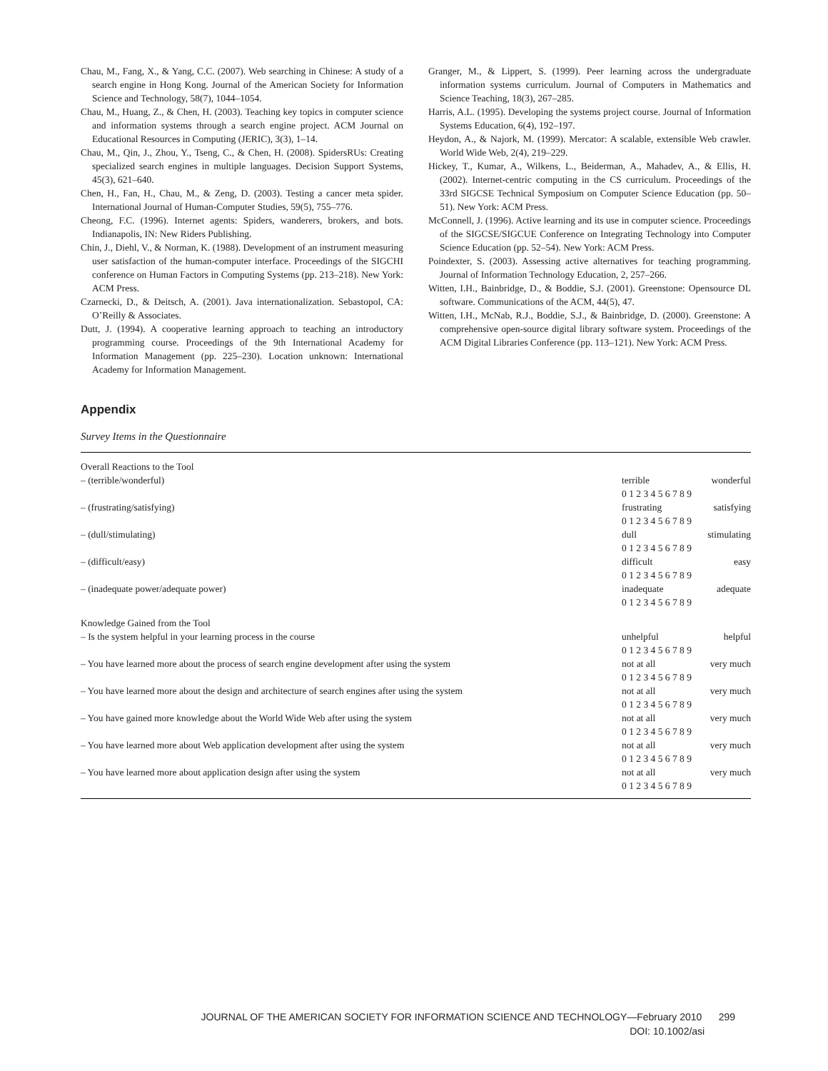Chau, M., Fang, X., & Yang, C.C. (2007). Web searching in Chinese: A study of a search engine in Hong Kong. Journal of the American Society for Information Science and Technology, 58(7), 1044–1054.
Chau, M., Huang, Z., & Chen, H. (2003). Teaching key topics in computer science and information systems through a search engine project. ACM Journal on Educational Resources in Computing (JERIC), 3(3), 1–14.
Chau, M., Qin, J., Zhou, Y., Tseng, C., & Chen, H. (2008). SpidersRUs: Creating specialized search engines in multiple languages. Decision Support Systems, 45(3), 621–640.
Chen, H., Fan, H., Chau, M., & Zeng, D. (2003). Testing a cancer meta spider. International Journal of Human-Computer Studies, 59(5), 755–776.
Cheong, F.C. (1996). Internet agents: Spiders, wanderers, brokers, and bots. Indianapolis, IN: New Riders Publishing.
Chin, J., Diehl, V., & Norman, K. (1988). Development of an instrument measuring user satisfaction of the human-computer interface. Proceedings of the SIGCHI conference on Human Factors in Computing Systems (pp. 213–218). New York: ACM Press.
Czarnecki, D., & Deitsch, A. (2001). Java internationalization. Sebastopol, CA: O’Reilly & Associates.
Dutt, J. (1994). A cooperative learning approach to teaching an introductory programming course. Proceedings of the 9th International Academy for Information Management (pp. 225–230). Location unknown: International Academy for Information Management.
Granger, M., & Lippert, S. (1999). Peer learning across the undergraduate information systems curriculum. Journal of Computers in Mathematics and Science Teaching, 18(3), 267–285.
Harris, A.L. (1995). Developing the systems project course. Journal of Information Systems Education, 6(4), 192–197.
Heydon, A., & Najork, M. (1999). Mercator: A scalable, extensible Web crawler. World Wide Web, 2(4), 219–229.
Hickey, T., Kumar, A., Wilkens, L., Beiderman, A., Mahadev, A., & Ellis, H. (2002). Internet-centric computing in the CS curriculum. Proceedings of the 33rd SIGCSE Technical Symposium on Computer Science Education (pp. 50–51). New York: ACM Press.
McConnell, J. (1996). Active learning and its use in computer science. Proceedings of the SIGCSE/SIGCUE Conference on Integrating Technology into Computer Science Education (pp. 52–54). New York: ACM Press.
Poindexter, S. (2003). Assessing active alternatives for teaching programming. Journal of Information Technology Education, 2, 257–266.
Witten, I.H., Bainbridge, D., & Boddie, S.J. (2001). Greenstone: Opensource DL software. Communications of the ACM, 44(5), 47.
Witten, I.H., McNab, R.J., Boddie, S.J., & Bainbridge, D. (2000). Greenstone: A comprehensive open-source digital library software system. Proceedings of the ACM Digital Libraries Conference (pp. 113–121). New York: ACM Press.
Appendix
Survey Items in the Questionnaire
| Overall Reactions to the Tool | |
| – (terrible/wonderful) | terrible wonderful 0 1 2 3 4 5 6 7 8 9 |
| – (frustrating/satisfying) | frustrating satisfying 0 1 2 3 4 5 6 7 8 9 |
| – (dull/stimulating) | dull stimulating 0 1 2 3 4 5 6 7 8 9 |
| – (difficult/easy) | difficult easy 0 1 2 3 4 5 6 7 8 9 |
| – (inadequate power/adequate power) | inadequate adequate 0 1 2 3 4 5 6 7 8 9 |
| Knowledge Gained from the Tool | |
| – Is the system helpful in your learning process in the course | unhelpful helpful 0 1 2 3 4 5 6 7 8 9 |
| – You have learned more about the process of search engine development after using the system | not at all very much 0 1 2 3 4 5 6 7 8 9 |
| – You have learned more about the design and architecture of search engines after using the system | not at all very much 0 1 2 3 4 5 6 7 8 9 |
| – You have gained more knowledge about the World Wide Web after using the system | not at all very much 0 1 2 3 4 5 6 7 8 9 |
| – You have learned more about Web application development after using the system | not at all very much 0 1 2 3 4 5 6 7 8 9 |
| – You have learned more about application design after using the system | not at all very much 0 1 2 3 4 5 6 7 8 9 |
JOURNAL OF THE AMERICAN SOCIETY FOR INFORMATION SCIENCE AND TECHNOLOGY—February 2010 299
DOI: 10.1002/asi